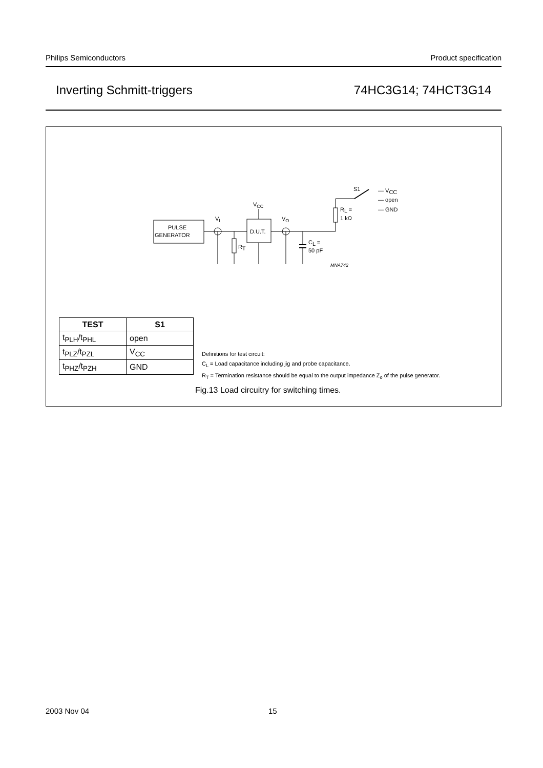Philips Semiconductors Product specification
Inverting Schmitt-triggers 74HC3G14; 74HCT3G14
PULSE
GENERATOR
D.U.T.
VCC
VI
VO
RT
CL =
50 pF
RL =
1 kΩ
S1
— VCC
— open
— GND
MNA742
| TEST | S1 |
| --- | --- |
| t<sub>PLH</sub>/t<sub>PHL</sub> | open |
| t<sub>PLZ</sub>/t<sub>PZL</sub> | V<sub>CC</sub> |
| t<sub>PHZ</sub>/t<sub>PZH</sub> | GND |
Definitions for test circuit:
C<sub>L</sub> = Load capacitance including jig and probe capacitance.
R<sub>T</sub> = Termination resistance should be equal to the output impedance Z<sub>o</sub> of the pulse generator.
Fig.13 Load circuitry for switching times.
2003 Nov 04 15